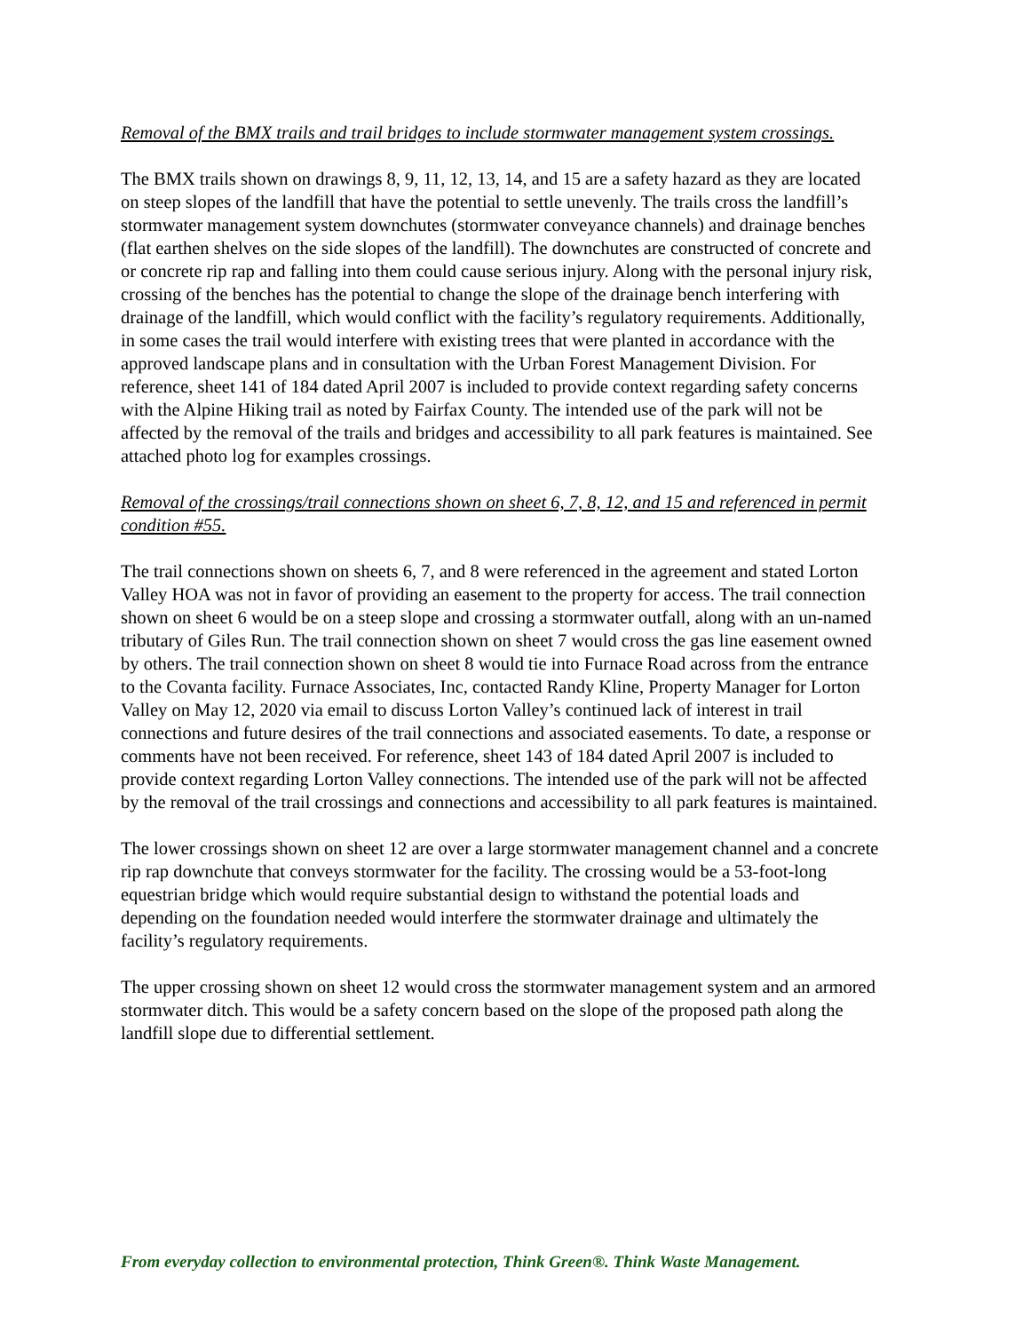Removal of the BMX trails and trail bridges to include stormwater management system crossings.
The BMX trails shown on drawings 8, 9, 11, 12, 13, 14, and 15 are a safety hazard as they are located on steep slopes of the landfill that have the potential to settle unevenly. The trails cross the landfill’s stormwater management system downchutes (stormwater conveyance channels) and drainage benches (flat earthen shelves on the side slopes of the landfill). The downchutes are constructed of concrete and or concrete rip rap and falling into them could cause serious injury. Along with the personal injury risk, crossing of the benches has the potential to change the slope of the drainage bench interfering with drainage of the landfill, which would conflict with the facility’s regulatory requirements. Additionally, in some cases the trail would interfere with existing trees that were planted in accordance with the approved landscape plans and in consultation with the Urban Forest Management Division. For reference, sheet 141 of 184 dated April 2007 is included to provide context regarding safety concerns with the Alpine Hiking trail as noted by Fairfax County. The intended use of the park will not be affected by the removal of the trails and bridges and accessibility to all park features is maintained. See attached photo log for examples crossings.
Removal of the crossings/trail connections shown on sheet 6, 7, 8, 12, and 15 and referenced in permit condition #55.
The trail connections shown on sheets 6, 7, and 8 were referenced in the agreement and stated Lorton Valley HOA was not in favor of providing an easement to the property for access. The trail connection shown on sheet 6 would be on a steep slope and crossing a stormwater outfall, along with an un-named tributary of Giles Run. The trail connection shown on sheet 7 would cross the gas line easement owned by others. The trail connection shown on sheet 8 would tie into Furnace Road across from the entrance to the Covanta facility. Furnace Associates, Inc, contacted Randy Kline, Property Manager for Lorton Valley on May 12, 2020 via email to discuss Lorton Valley’s continued lack of interest in trail connections and future desires of the trail connections and associated easements. To date, a response or comments have not been received. For reference, sheet 143 of 184 dated April 2007 is included to provide context regarding Lorton Valley connections. The intended use of the park will not be affected by the removal of the trail crossings and connections and accessibility to all park features is maintained.
The lower crossings shown on sheet 12 are over a large stormwater management channel and a concrete rip rap downchute that conveys stormwater for the facility. The crossing would be a 53-foot-long equestrian bridge which would require substantial design to withstand the potential loads and depending on the foundation needed would interfere the stormwater drainage and ultimately the facility’s regulatory requirements.
The upper crossing shown on sheet 12 would cross the stormwater management system and an armored stormwater ditch. This would be a safety concern based on the slope of the proposed path along the landfill slope due to differential settlement.
From everyday collection to environmental protection, Think Green®. Think Waste Management.